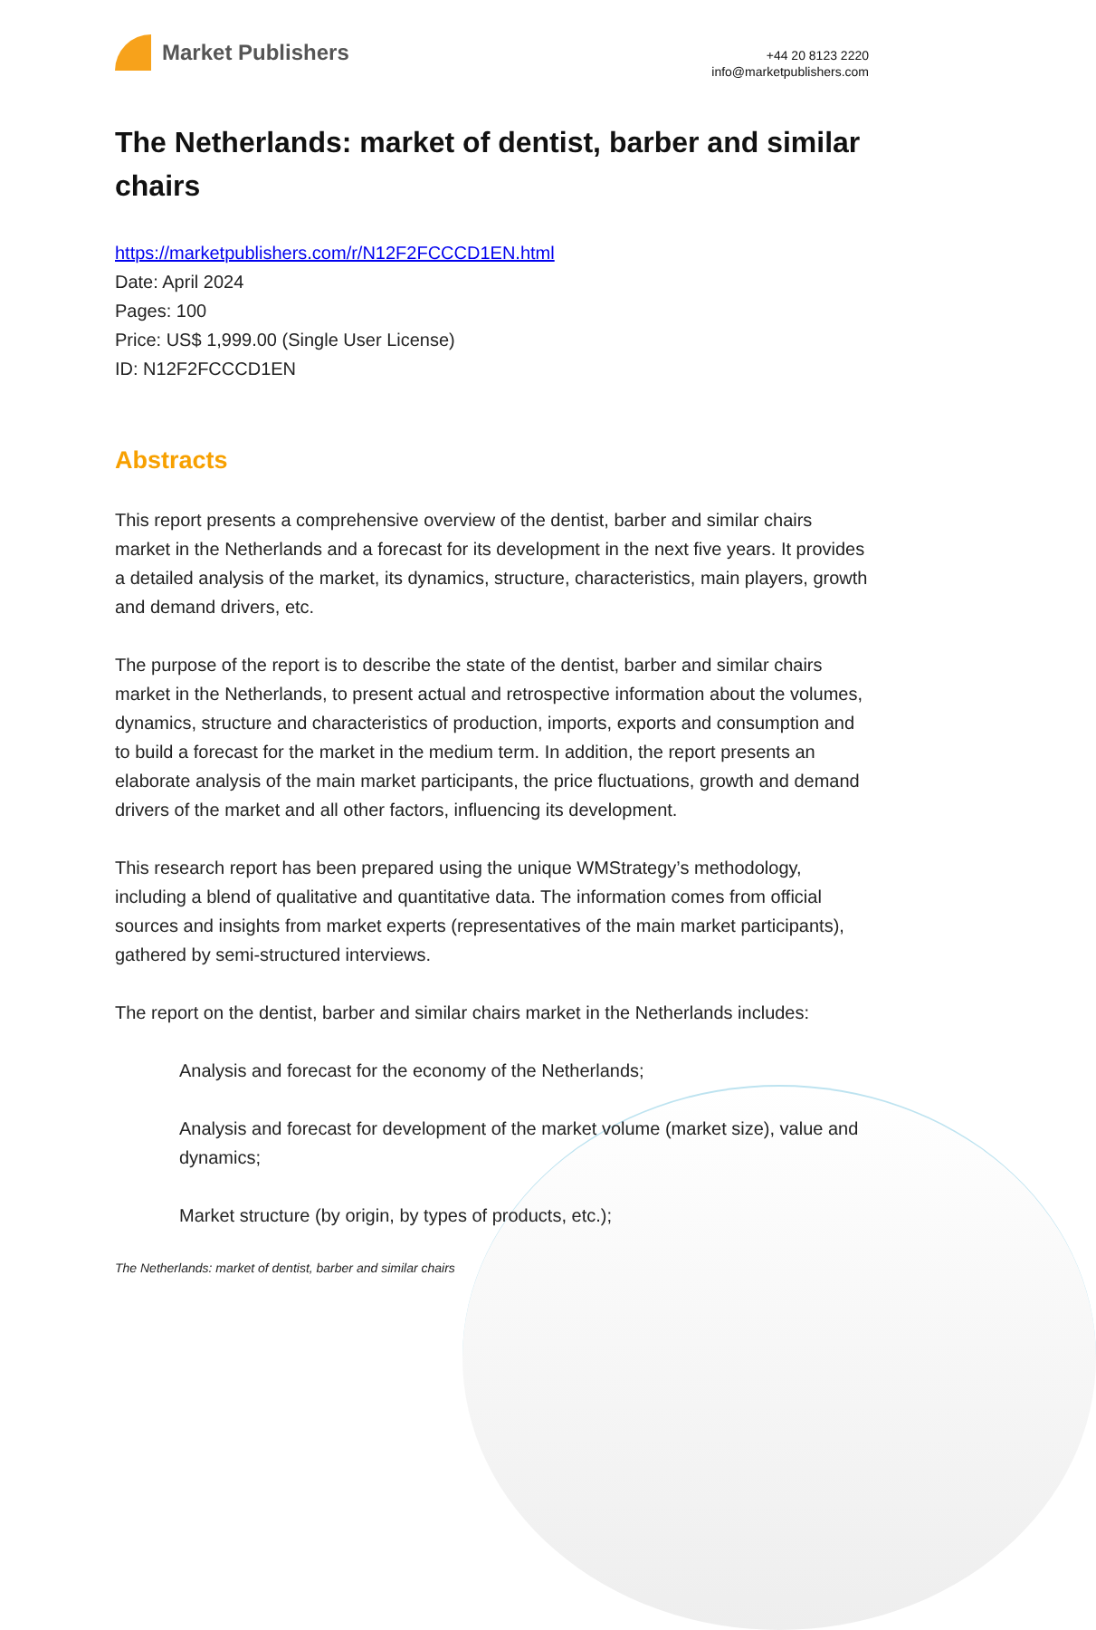Market Publishers
+44 20 8123 2220
info@marketpublishers.com
The Netherlands: market of dentist, barber and similar chairs
https://marketpublishers.com/r/N12F2FCCCD1EN.html
Date: April 2024
Pages: 100
Price: US$ 1,999.00 (Single User License)
ID: N12F2FCCCD1EN
Abstracts
This report presents a comprehensive overview of the dentist, barber and similar chairs market in the Netherlands and a forecast for its development in the next five years. It provides a detailed analysis of the market, its dynamics, structure, characteristics, main players, growth and demand drivers, etc.
The purpose of the report is to describe the state of the dentist, barber and similar chairs market in the Netherlands, to present actual and retrospective information about the volumes, dynamics, structure and characteristics of production, imports, exports and consumption and to build a forecast for the market in the medium term. In addition, the report presents an elaborate analysis of the main market participants, the price fluctuations, growth and demand drivers of the market and all other factors, influencing its development.
This research report has been prepared using the unique WMStrategy’s methodology, including a blend of qualitative and quantitative data. The information comes from official sources and insights from market experts (representatives of the main market participants), gathered by semi-structured interviews.
The report on the dentist, barber and similar chairs market in the Netherlands includes:
Analysis and forecast for the economy of the Netherlands;
Analysis and forecast for development of the market volume (market size), value and dynamics;
Market structure (by origin, by types of products, etc.);
The Netherlands: market of dentist, barber and similar chairs